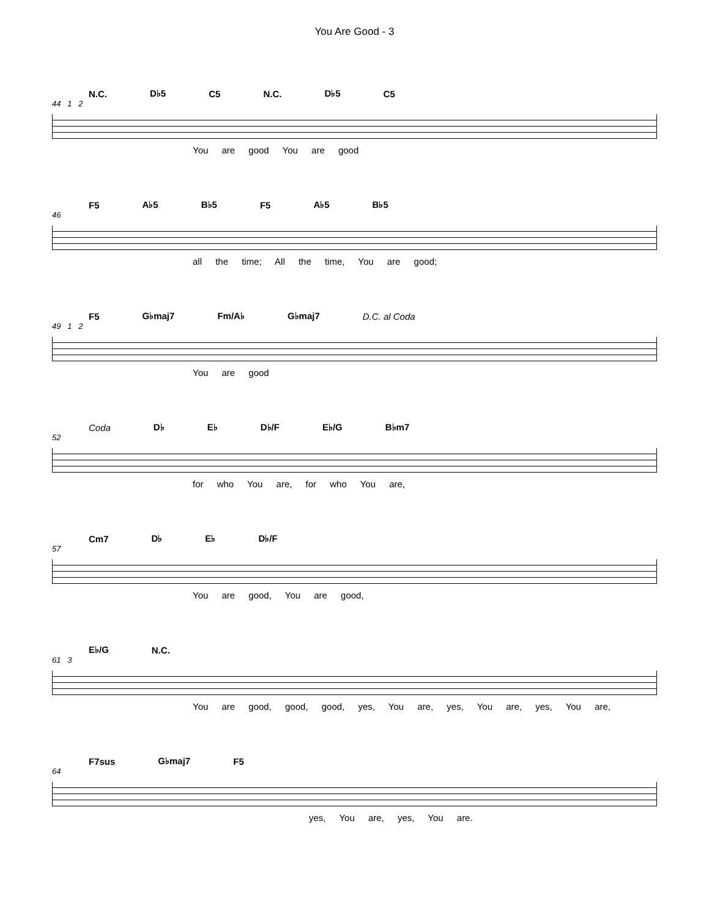You Are Good - 3
N.C. D♭5 C5 N.C. D♭5 C5
44 1 2
You are good You are good
F5 A♭5 B♭5 F5 A♭5 B♭5
46
all the time; All the time, You are good;
F5 G♭maj7 Fm/A♭ G♭maj7 D.C. al Coda
49 1 2
You are good
Coda D♭ E♭ D♭/F E♭/G B♭m7
52
for who You are, for who You are,
Cm7 D♭ E♭ D♭/F
57
You are good, You are good,
E♭/G N.C.
61 3
You are good, good, good, yes, You are, yes, You are, yes, You are,
F7sus G♭maj7 F5
64
yes, You are, yes, You are.